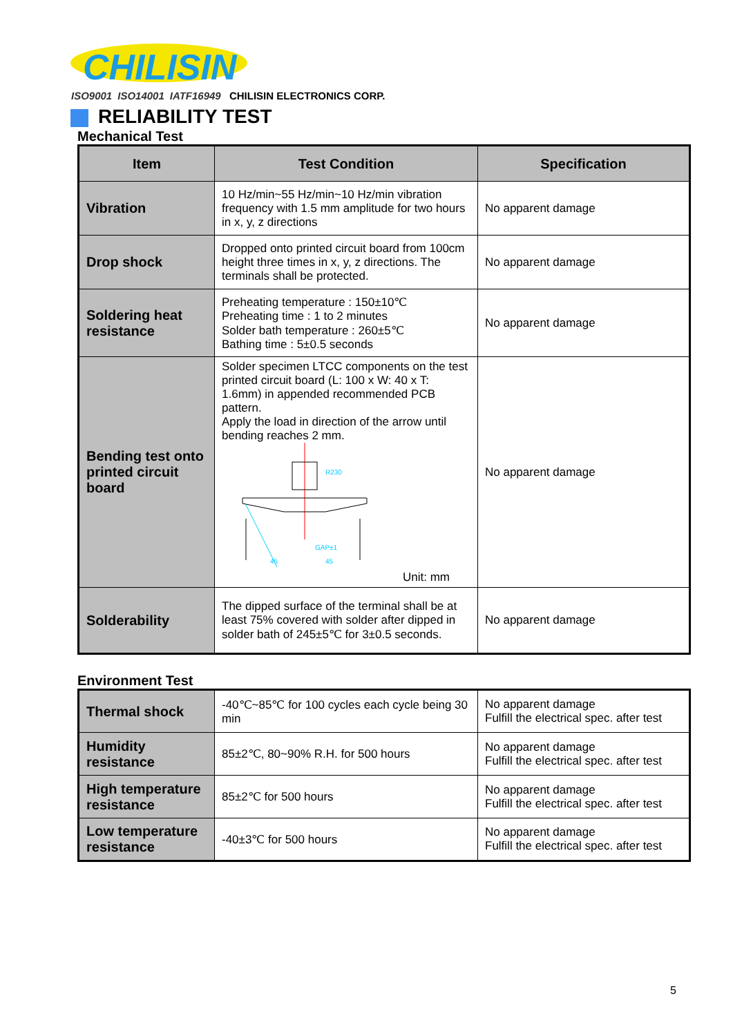CHILISIN
ISO9001 ISO14001 IATF16949 CHILISIN ELECTRONICS CORP.
RELIABILITY TEST
Mechanical Test
| Item | Test Condition | Specification |
| --- | --- | --- |
| Vibration | 10 Hz/min~55 Hz/min~10 Hz/min vibration frequency with 1.5 mm amplitude for two hours in x, y, z directions | No apparent damage |
| Drop shock | Dropped onto printed circuit board from 100cm height three times in x, y, z directions. The terminals shall be protected. | No apparent damage |
| Soldering heat resistance | Preheating temperature : 150±10℃ Preheating time : 1 to 2 minutes Solder bath temperature : 260±5℃ Bathing time : 5±0.5 seconds | No apparent damage |
| Bending test onto printed circuit board | Solder specimen LTCC components on the test printed circuit board (L: 100 x W: 40 x T: 1.6mm) in appended recommended PCB pattern. Apply the load in direction of the arrow until bending reaches 2 mm. R230 GAP±1 45 45 Unit: mm | No apparent damage |
| Solderability | The dipped surface of the terminal shall be at least 75% covered with solder after dipped in solder bath of 245±5℃ for 3±0.5 seconds. | No apparent damage |
Environment Test
| Thermal shock | -40℃~85℃ for 100 cycles each cycle being 30 min | No apparent damage Fulfill the electrical spec. after test |
| Humidity resistance | 85±2℃, 80~90% R.H. for 500 hours | No apparent damage Fulfill the electrical spec. after test |
| High temperature resistance | 85±2℃ for 500 hours | No apparent damage Fulfill the electrical spec. after test |
| Low temperature resistance | -40±3℃ for 500 hours | No apparent damage Fulfill the electrical spec. after test |
5